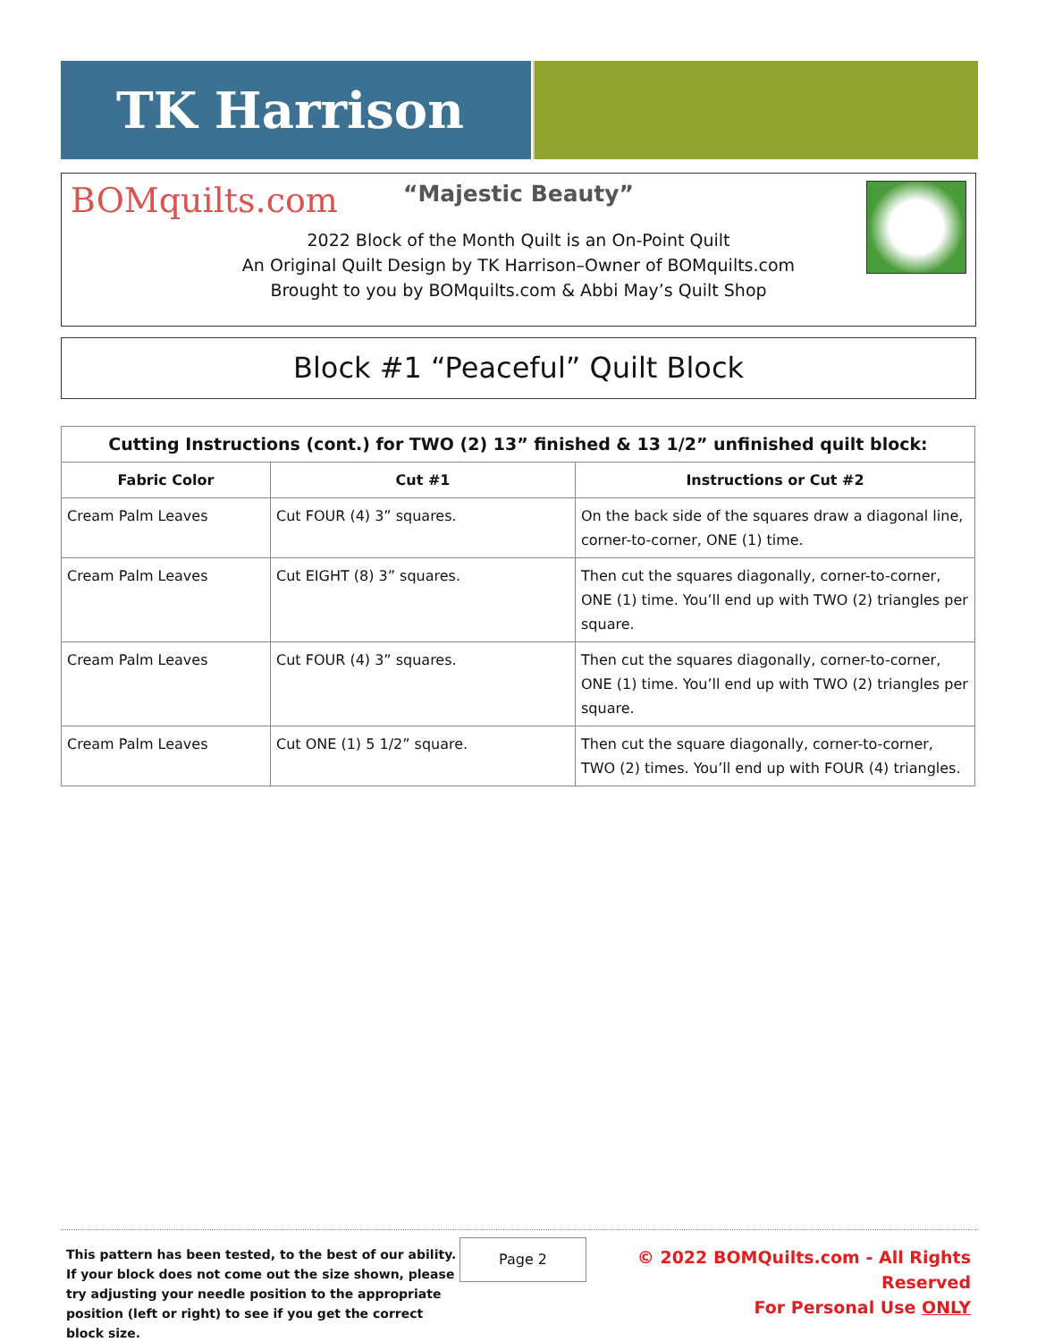TK Harrison
BOMquilts.com
“Majestic Beauty”
2022 Block of the Month Quilt is an On-Point Quilt
An Original Quilt Design by TK Harrison–Owner of BOMquilts.com
Brought to you by BOMquilts.com & Abbi May’s Quilt Shop
Block #1 “Peaceful” Quilt Block
| Cutting Instructions (cont.) for TWO (2) 13” finished & 13 1/2” unfinished quilt block: | | |
| --- | --- | --- |
| Fabric Color | Cut #1 | Instructions or Cut #2 |
| Cream Palm Leaves | Cut FOUR (4) 3” squares. | On the back side of the squares draw a diagonal line, corner-to-corner, ONE (1) time. |
| Cream Palm Leaves | Cut EIGHT (8) 3” squares. | Then cut the squares diagonally, corner-to-corner, ONE (1) time. You’ll end up with TWO (2) triangles per square. |
| Cream Palm Leaves | Cut FOUR (4) 3” squares. | Then cut the squares diagonally, corner-to-corner, ONE (1) time. You’ll end up with TWO (2) triangles per square. |
| Cream Palm Leaves | Cut ONE (1) 5 1/2” square. | Then cut the square diagonally, corner-to-corner, TWO (2) times. You’ll end up with FOUR (4) triangles. |
This pattern has been tested, to the best of our ability. If your block does not come out the size shown, please try adjusting your needle position to the appropriate position (left or right) to see if you get the correct block size.
Page 2
© 2022 BOMQuilts.com - All Rights Reserved
For Personal Use ONLY